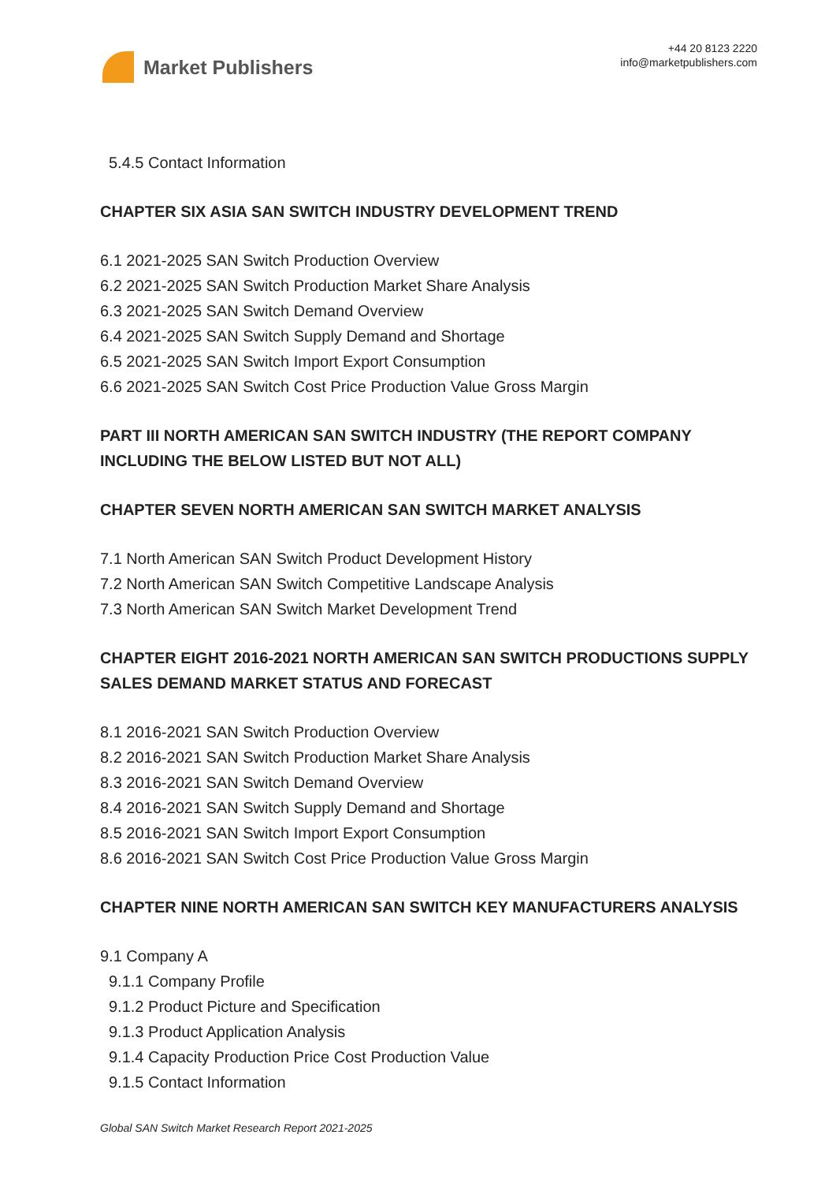Market Publishers
+44 20 8123 2220
info@marketpublishers.com
5.4.5 Contact Information
CHAPTER SIX ASIA SAN SWITCH INDUSTRY DEVELOPMENT TREND
6.1 2021-2025 SAN Switch Production Overview
6.2 2021-2025 SAN Switch Production Market Share Analysis
6.3 2021-2025 SAN Switch Demand Overview
6.4 2021-2025 SAN Switch Supply Demand and Shortage
6.5 2021-2025 SAN Switch Import Export Consumption
6.6 2021-2025 SAN Switch Cost Price Production Value Gross Margin
PART III NORTH AMERICAN SAN SWITCH INDUSTRY (THE REPORT COMPANY INCLUDING THE BELOW LISTED BUT NOT ALL)
CHAPTER SEVEN NORTH AMERICAN SAN SWITCH MARKET ANALYSIS
7.1 North American SAN Switch Product Development History
7.2 North American SAN Switch Competitive Landscape Analysis
7.3 North American SAN Switch Market Development Trend
CHAPTER EIGHT 2016-2021 NORTH AMERICAN SAN SWITCH PRODUCTIONS SUPPLY SALES DEMAND MARKET STATUS AND FORECAST
8.1 2016-2021 SAN Switch Production Overview
8.2 2016-2021 SAN Switch Production Market Share Analysis
8.3 2016-2021 SAN Switch Demand Overview
8.4 2016-2021 SAN Switch Supply Demand and Shortage
8.5 2016-2021 SAN Switch Import Export Consumption
8.6 2016-2021 SAN Switch Cost Price Production Value Gross Margin
CHAPTER NINE NORTH AMERICAN SAN SWITCH KEY MANUFACTURERS ANALYSIS
9.1 Company A
9.1.1 Company Profile
9.1.2 Product Picture and Specification
9.1.3 Product Application Analysis
9.1.4 Capacity Production Price Cost Production Value
9.1.5 Contact Information
Global SAN Switch Market Research Report 2021-2025